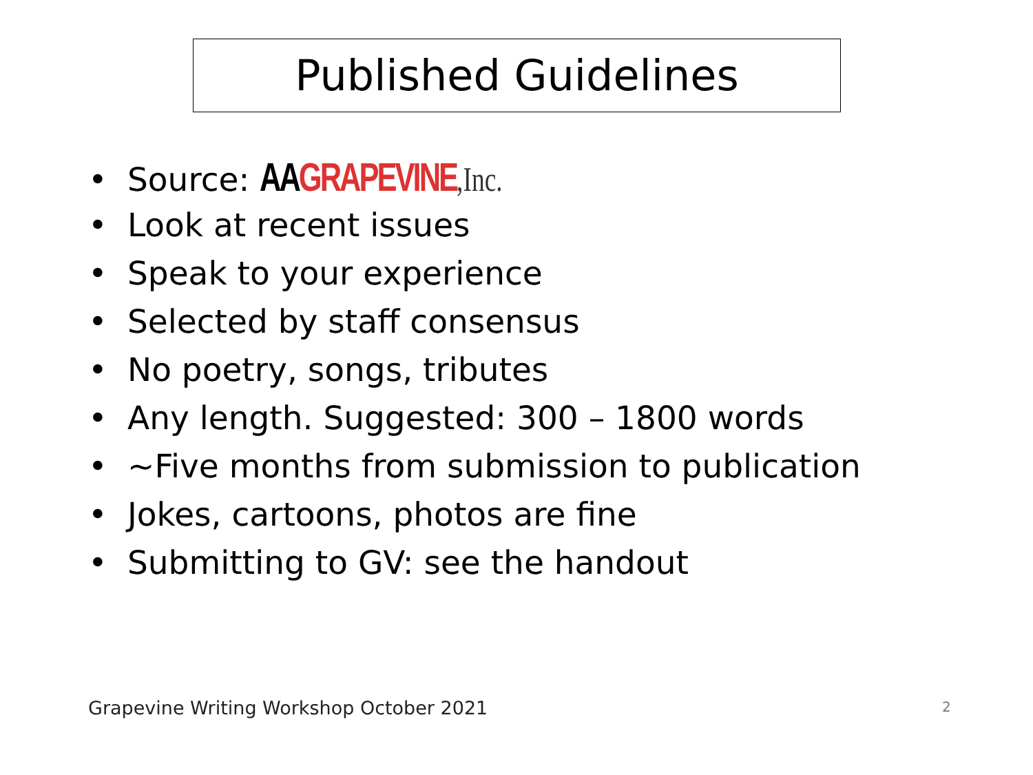Published Guidelines
• Source: AAGRAPEVINE,Inc.
• Look at recent issues
• Speak to your experience
• Selected by staff consensus
• No poetry, songs, tributes
• Any length. Suggested: 300 – 1800 words
• ~Five months from submission to publication
• Jokes, cartoons, photos are fine
• Submitting to GV: see the handout
Grapevine Writing Workshop October 2021
2